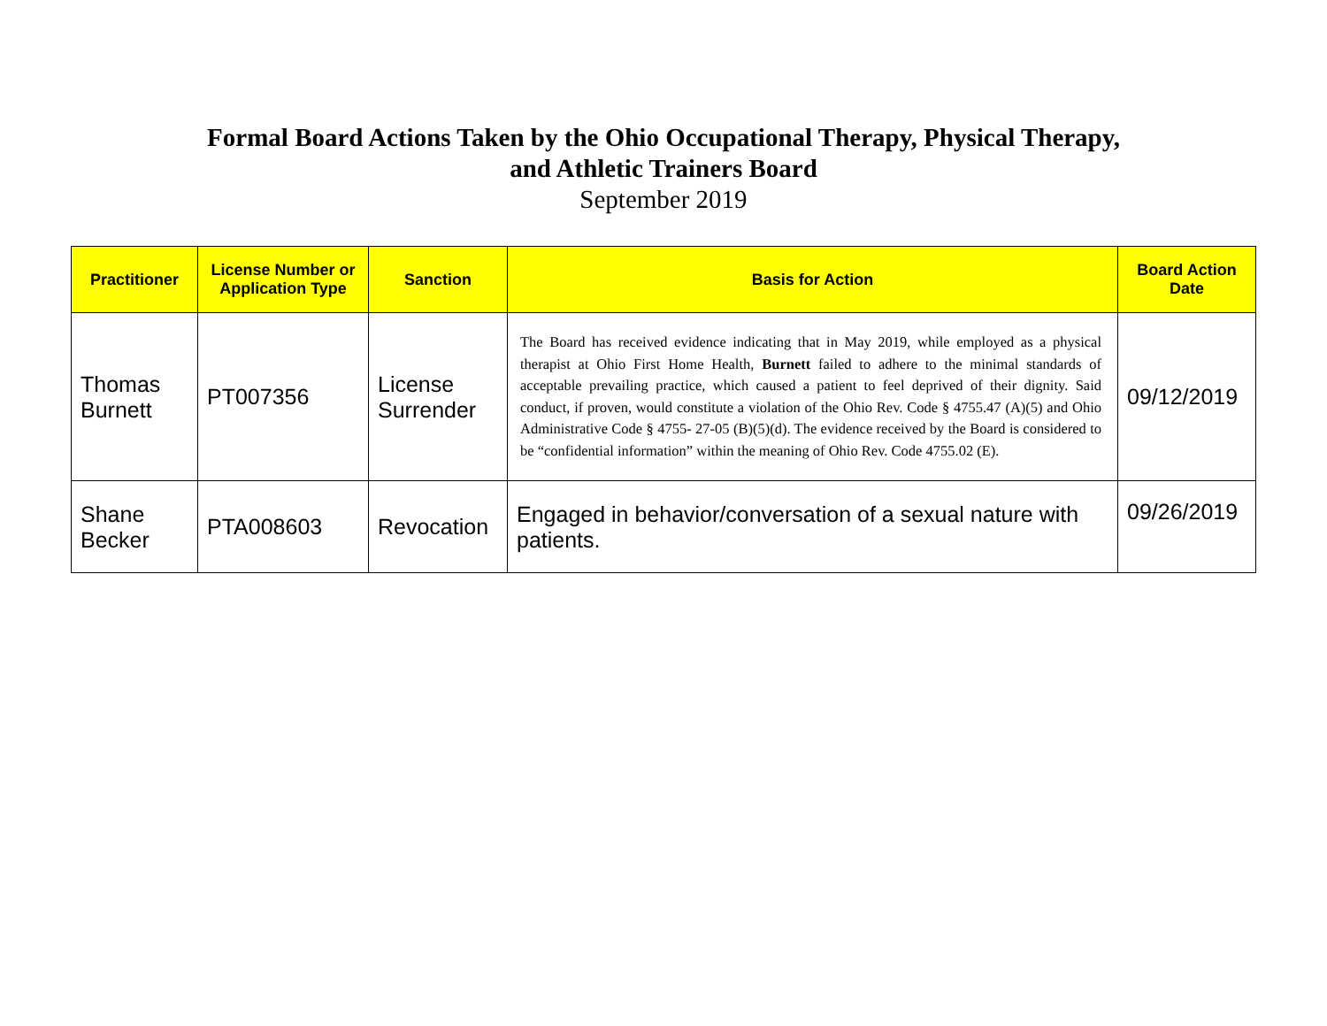Formal Board Actions Taken by the Ohio Occupational Therapy, Physical Therapy,
and Athletic Trainers Board
September 2019
| Practitioner | License Number or Application Type | Sanction | Basis for Action | Board Action Date |
| --- | --- | --- | --- | --- |
| Thomas Burnett | PT007356 | License Surrender | The Board has received evidence indicating that in May 2019, while employed as a physical therapist at Ohio First Home Health, Burnett failed to adhere to the minimal standards of acceptable prevailing practice, which caused a patient to feel deprived of their dignity. Said conduct, if proven, would constitute a violation of the Ohio Rev. Code § 4755.47 (A)(5) and Ohio Administrative Code § 4755- 27-05 (B)(5)(d). The evidence received by the Board is considered to be “confidential information” within the meaning of Ohio Rev. Code 4755.02 (E). | 09/12/2019 |
| Shane Becker | PTA008603 | Revocation | Engaged in behavior/conversation of a sexual nature with patients. | 09/26/2019 |